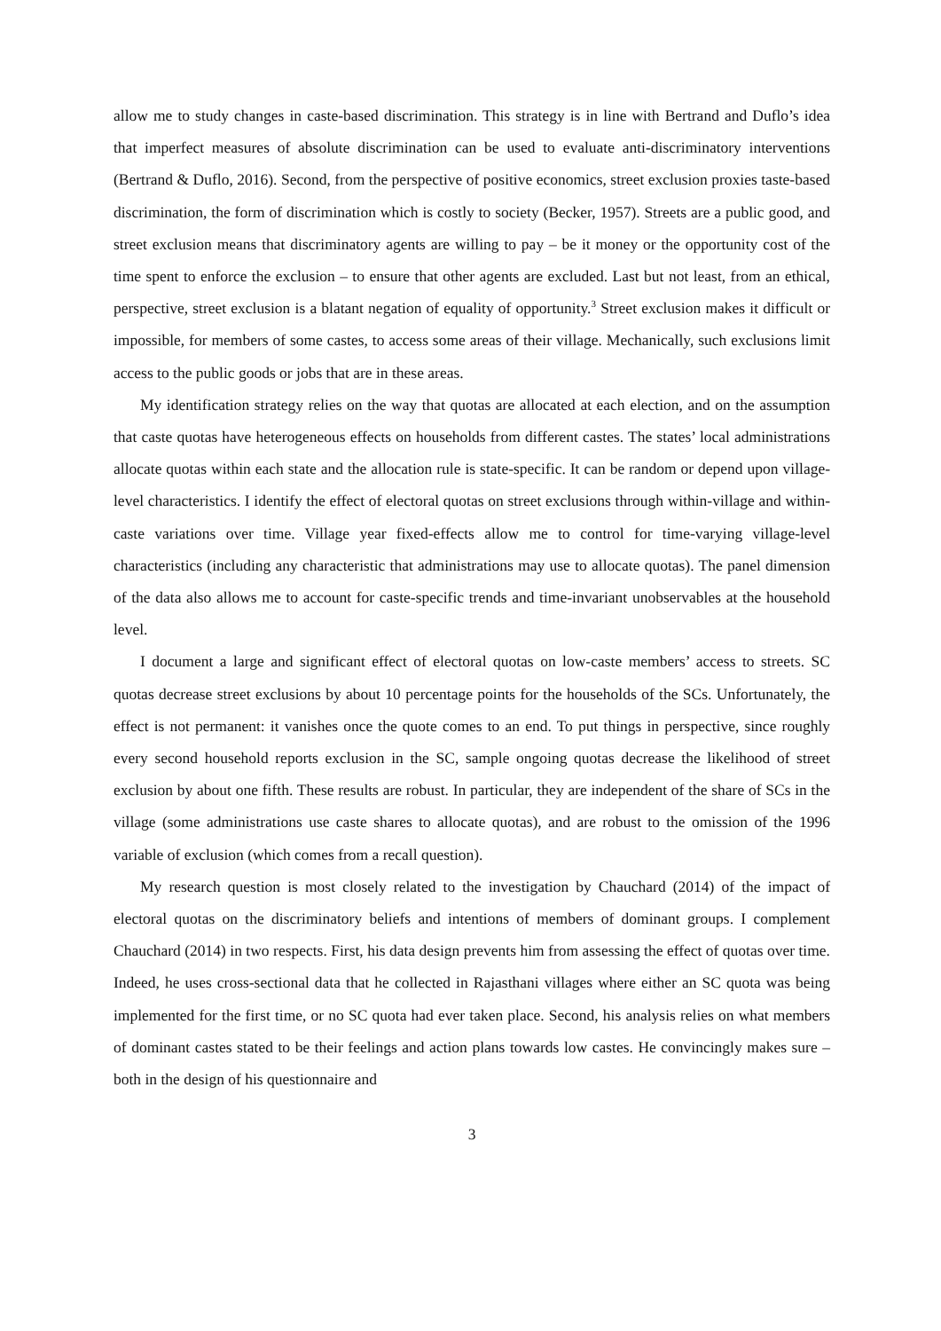allow me to study changes in caste-based discrimination. This strategy is in line with Bertrand and Duflo’s idea that imperfect measures of absolute discrimination can be used to evaluate anti-discriminatory interventions (Bertrand & Duflo, 2016). Second, from the perspective of positive economics, street exclusion proxies taste-based discrimination, the form of discrimination which is costly to society (Becker, 1957). Streets are a public good, and street exclusion means that discriminatory agents are willing to pay – be it money or the opportunity cost of the time spent to enforce the exclusion – to ensure that other agents are excluded. Last but not least, from an ethical, perspective, street exclusion is a blatant negation of equality of opportunity.<sup>3</sup> Street exclusion makes it difficult or impossible, for members of some castes, to access some areas of their village. Mechanically, such exclusions limit access to the public goods or jobs that are in these areas.
My identification strategy relies on the way that quotas are allocated at each election, and on the assumption that caste quotas have heterogeneous effects on households from different castes. The states’ local administrations allocate quotas within each state and the allocation rule is state-specific. It can be random or depend upon village-level characteristics. I identify the effect of electoral quotas on street exclusions through within-village and within-caste variations over time. Village year fixed-effects allow me to control for time-varying village-level characteristics (including any characteristic that administrations may use to allocate quotas). The panel dimension of the data also allows me to account for caste-specific trends and time-invariant unobservables at the household level.
I document a large and significant effect of electoral quotas on low-caste members’ access to streets. SC quotas decrease street exclusions by about 10 percentage points for the households of the SCs. Unfortunately, the effect is not permanent: it vanishes once the quote comes to an end. To put things in perspective, since roughly every second household reports exclusion in the SC, sample ongoing quotas decrease the likelihood of street exclusion by about one fifth. These results are robust. In particular, they are independent of the share of SCs in the village (some administrations use caste shares to allocate quotas), and are robust to the omission of the 1996 variable of exclusion (which comes from a recall question).
My research question is most closely related to the investigation by Chauchard (2014) of the impact of electoral quotas on the discriminatory beliefs and intentions of members of dominant groups. I complement Chauchard (2014) in two respects. First, his data design prevents him from assessing the effect of quotas over time. Indeed, he uses cross-sectional data that he collected in Rajasthani villages where either an SC quota was being implemented for the first time, or no SC quota had ever taken place. Second, his analysis relies on what members of dominant castes stated to be their feelings and action plans towards low castes. He convincingly makes sure – both in the design of his questionnaire and
3